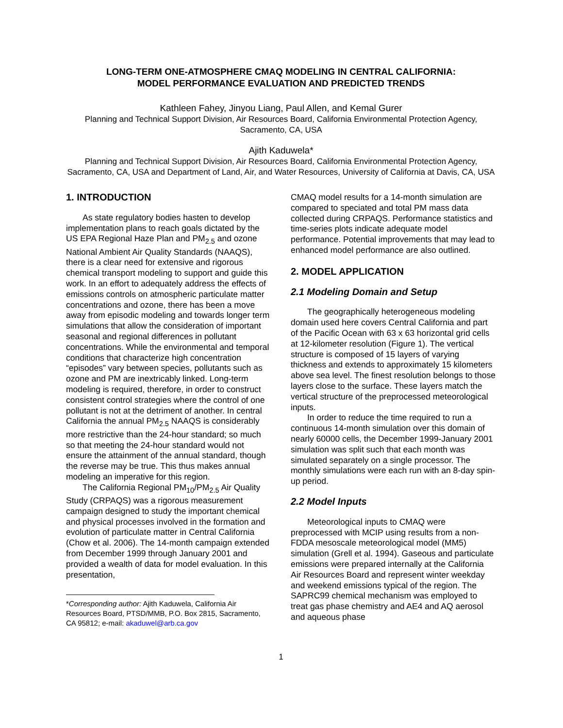LONG-TERM ONE-ATMOSPHERE CMAQ MODELING IN CENTRAL CALIFORNIA:
MODEL PERFORMANCE EVALUATION AND PREDICTED TRENDS
Kathleen Fahey, Jinyou Liang, Paul Allen, and Kemal Gurer
Planning and Technical Support Division, Air Resources Board, California Environmental Protection Agency, Sacramento, CA, USA
Ajith Kaduwela*
Planning and Technical Support Division, Air Resources Board, California Environmental Protection Agency, Sacramento, CA, USA and Department of Land, Air, and Water Resources, University of California at Davis, CA, USA
1. INTRODUCTION
As state regulatory bodies hasten to develop implementation plans to reach goals dictated by the US EPA Regional Haze Plan and PM<sub>2.5</sub> and ozone National Ambient Air Quality Standards (NAAQS), there is a clear need for extensive and rigorous chemical transport modeling to support and guide this work. In an effort to adequately address the effects of emissions controls on atmospheric particulate matter concentrations and ozone, there has been a move away from episodic modeling and towards longer term simulations that allow the consideration of important seasonal and regional differences in pollutant concentrations. While the environmental and temporal conditions that characterize high concentration “episodes” vary between species, pollutants such as ozone and PM are inextricably linked. Long-term modeling is required, therefore, in order to construct consistent control strategies where the control of one pollutant is not at the detriment of another. In central California the annual PM<sub>2.5</sub> NAAQS is considerably more restrictive than the 24-hour standard; so much so that meeting the 24-hour standard would not ensure the attainment of the annual standard, though the reverse may be true. This thus makes annual modeling an imperative for this region.
The California Regional PM<sub>10</sub>/PM<sub>2.5</sub> Air Quality Study (CRPAQS) was a rigorous measurement campaign designed to study the important chemical and physical processes involved in the formation and evolution of particulate matter in Central California (Chow et al. 2006). The 14-month campaign extended from December 1999 through January 2001 and provided a wealth of data for model evaluation. In this presentation,
*Corresponding author: Ajith Kaduwela, California Air Resources Board, PTSD/MMB, P.O. Box 2815, Sacramento, CA 95812; e-mail: akaduwel@arb.ca.gov
CMAQ model results for a 14-month simulation are compared to speciated and total PM mass data collected during CRPAQS. Performance statistics and time-series plots indicate adequate model performance. Potential improvements that may lead to enhanced model performance are also outlined.
2. MODEL APPLICATION
2.1 Modeling Domain and Setup
The geographically heterogeneous modeling domain used here covers Central California and part of the Pacific Ocean with 63 x 63 horizontal grid cells at 12-kilometer resolution (Figure 1). The vertical structure is composed of 15 layers of varying thickness and extends to approximately 15 kilometers above sea level. The finest resolution belongs to those layers close to the surface. These layers match the vertical structure of the preprocessed meteorological inputs.
In order to reduce the time required to run a continuous 14-month simulation over this domain of nearly 60000 cells, the December 1999-January 2001 simulation was split such that each month was simulated separately on a single processor. The monthly simulations were each run with an 8-day spin-up period.
2.2 Model Inputs
Meteorological inputs to CMAQ were preprocessed with MCIP using results from a non-FDDA mesoscale meteorological model (MM5) simulation (Grell et al. 1994). Gaseous and particulate emissions were prepared internally at the California Air Resources Board and represent winter weekday and weekend emissions typical of the region. The SAPRC99 chemical mechanism was employed to treat gas phase chemistry and AE4 and AQ aerosol and aqueous phase
1